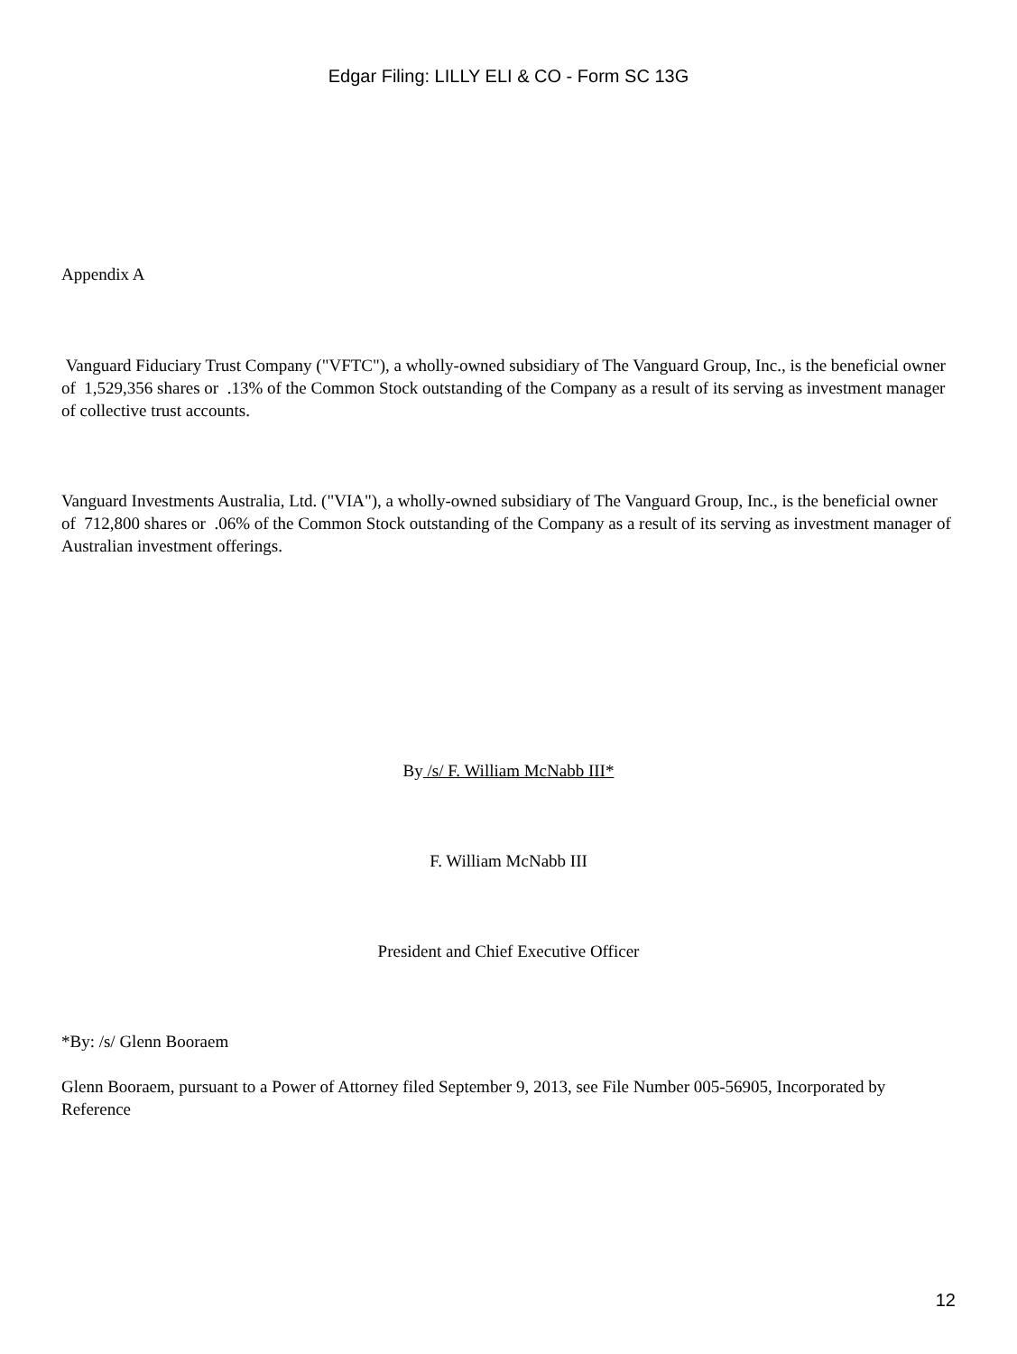Edgar Filing: LILLY ELI & CO - Form SC 13G
Appendix A
Vanguard Fiduciary Trust Company ("VFTC"), a wholly-owned subsidiary of The Vanguard Group, Inc., is the beneficial owner of 1,529,356 shares or .13% of the Common Stock outstanding of the Company as a result of its serving as investment manager of collective trust accounts.
Vanguard Investments Australia, Ltd. ("VIA"), a wholly-owned subsidiary of The Vanguard Group, Inc., is the beneficial owner of 712,800 shares or .06% of the Common Stock outstanding of the Company as a result of its serving as investment manager of Australian investment offerings.
By /s/ F. William McNabb III*
F. William McNabb III
President and Chief Executive Officer
*By: /s/ Glenn Booraem
Glenn Booraem, pursuant to a Power of Attorney filed September 9, 2013, see File Number 005-56905, Incorporated by Reference
12